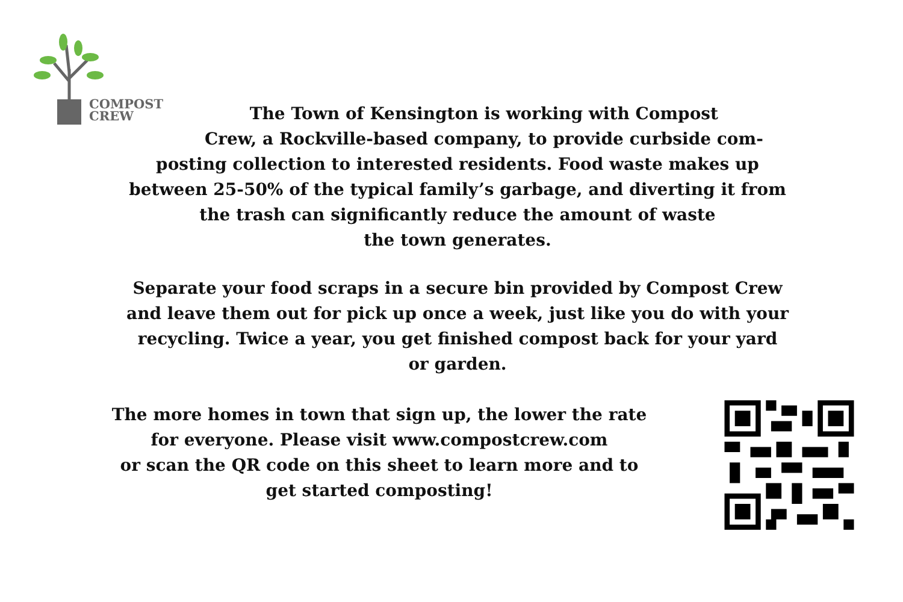COMPOST
CREW
The Town of Kensington is working with Compost
Crew, a Rockville-based company, to provide curbside com-
posting collection to interested residents. Food waste makes up
between 25-50% of the typical family’s garbage, and diverting it from
the trash can significantly reduce the amount of waste
the town generates.
Separate your food scraps in a secure bin provided by Compost Crew
and leave them out for pick up once a week, just like you do with your
recycling. Twice a year, you get finished compost back for your yard
or garden.
The more homes in town that sign up, the lower the rate
for everyone. Please visit www.compostcrew.com
or scan the QR code on this sheet to learn more and to
get started composting!